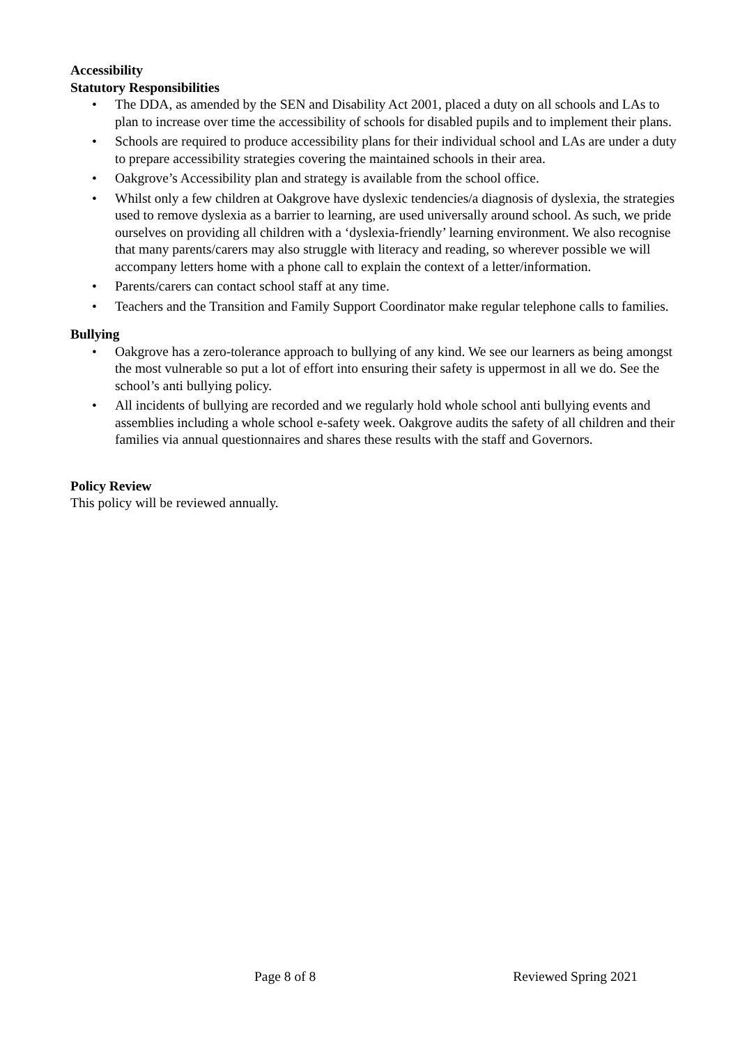Accessibility
Statutory Responsibilities
• The DDA, as amended by the SEN and Disability Act 2001, placed a duty on all schools and LAs to plan to increase over time the accessibility of schools for disabled pupils and to implement their plans.
• Schools are required to produce accessibility plans for their individual school and LAs are under a duty to prepare accessibility strategies covering the maintained schools in their area.
• Oakgrove’s Accessibility plan and strategy is available from the school office.
• Whilst only a few children at Oakgrove have dyslexic tendencies/a diagnosis of dyslexia, the strategies used to remove dyslexia as a barrier to learning, are used universally around school. As such, we pride ourselves on providing all children with a ‘dyslexia-friendly’ learning environment. We also recognise that many parents/carers may also struggle with literacy and reading, so wherever possible we will accompany letters home with a phone call to explain the context of a letter/information.
• Parents/carers can contact school staff at any time.
• Teachers and the Transition and Family Support Coordinator make regular telephone calls to families.
Bullying
• Oakgrove has a zero-tolerance approach to bullying of any kind. We see our learners as being amongst the most vulnerable so put a lot of effort into ensuring their safety is uppermost in all we do. See the school’s anti bullying policy.
• All incidents of bullying are recorded and we regularly hold whole school anti bullying events and assemblies including a whole school e-safety week. Oakgrove audits the safety of all children and their families via annual questionnaires and shares these results with the staff and Governors.
Policy Review
This policy will be reviewed annually.
Page 8 of 8 Reviewed Spring 2021